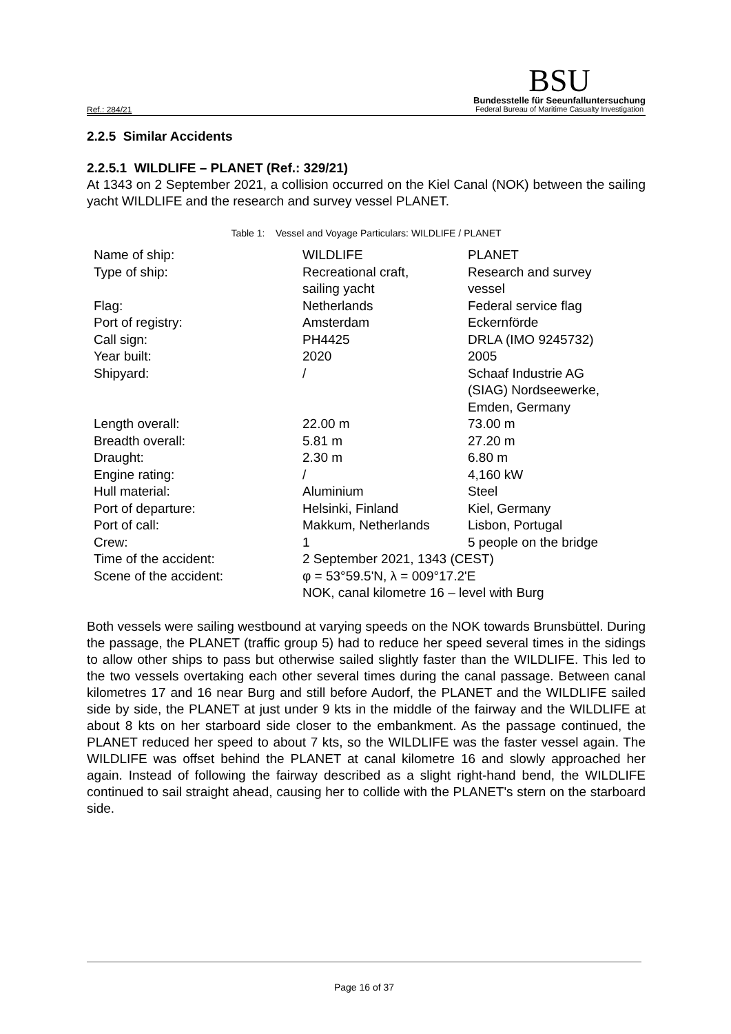Ref.: 284/21
BSU
Bundesstelle für Seeunfalluntersuchung
Federal Bureau of Maritime Casualty Investigation
2.2.5 Similar Accidents
2.2.5.1 WILDLIFE – PLANET (Ref.: 329/21)
At 1343 on 2 September 2021, a collision occurred on the Kiel Canal (NOK) between the sailing yacht WILDLIFE and the research and survey vessel PLANET.
Table 1: Vessel and Voyage Particulars: WILDLIFE / PLANET
| Name of ship: | WILDLIFE | PLANET |
| Type of ship: | Recreational craft, sailing yacht | Research and survey vessel |
| Flag: | Netherlands | Federal service flag |
| Port of registry: | Amsterdam | Eckernförde |
| Call sign: | PH4425 | DRLA (IMO 9245732) |
| Year built: | 2020 | 2005 |
| Shipyard: | / | Schaaf Industrie AG (SIAG) Nordseewerke, Emden, Germany |
| Length overall: | 22.00 m | 73.00 m |
| Breadth overall: | 5.81 m | 27.20 m |
| Draught: | 2.30 m | 6.80 m |
| Engine rating: | / | 4,160 kW |
| Hull material: | Aluminium | Steel |
| Port of departure: | Helsinki, Finland | Kiel, Germany |
| Port of call: | Makkum, Netherlands | Lisbon, Portugal |
| Crew: | 1 | 5 people on the bridge |
| Time of the accident: | 2 September 2021, 1343 (CEST) | |
| Scene of the accident: | φ = 53°59.5'N, λ = 009°17.2'E NOK, canal kilometre 16 – level with Burg | |
Both vessels were sailing westbound at varying speeds on the NOK towards Brunsbüttel. During the passage, the PLANET (traffic group 5) had to reduce her speed several times in the sidings to allow other ships to pass but otherwise sailed slightly faster than the WILDLIFE. This led to the two vessels overtaking each other several times during the canal passage. Between canal kilometres 17 and 16 near Burg and still before Audorf, the PLANET and the WILDLIFE sailed side by side, the PLANET at just under 9 kts in the middle of the fairway and the WILDLIFE at about 8 kts on her starboard side closer to the embankment. As the passage continued, the PLANET reduced her speed to about 7 kts, so the WILDLIFE was the faster vessel again. The WILDLIFE was offset behind the PLANET at canal kilometre 16 and slowly approached her again. Instead of following the fairway described as a slight right-hand bend, the WILDLIFE continued to sail straight ahead, causing her to collide with the PLANET's stern on the starboard side.
Page 16 of 37